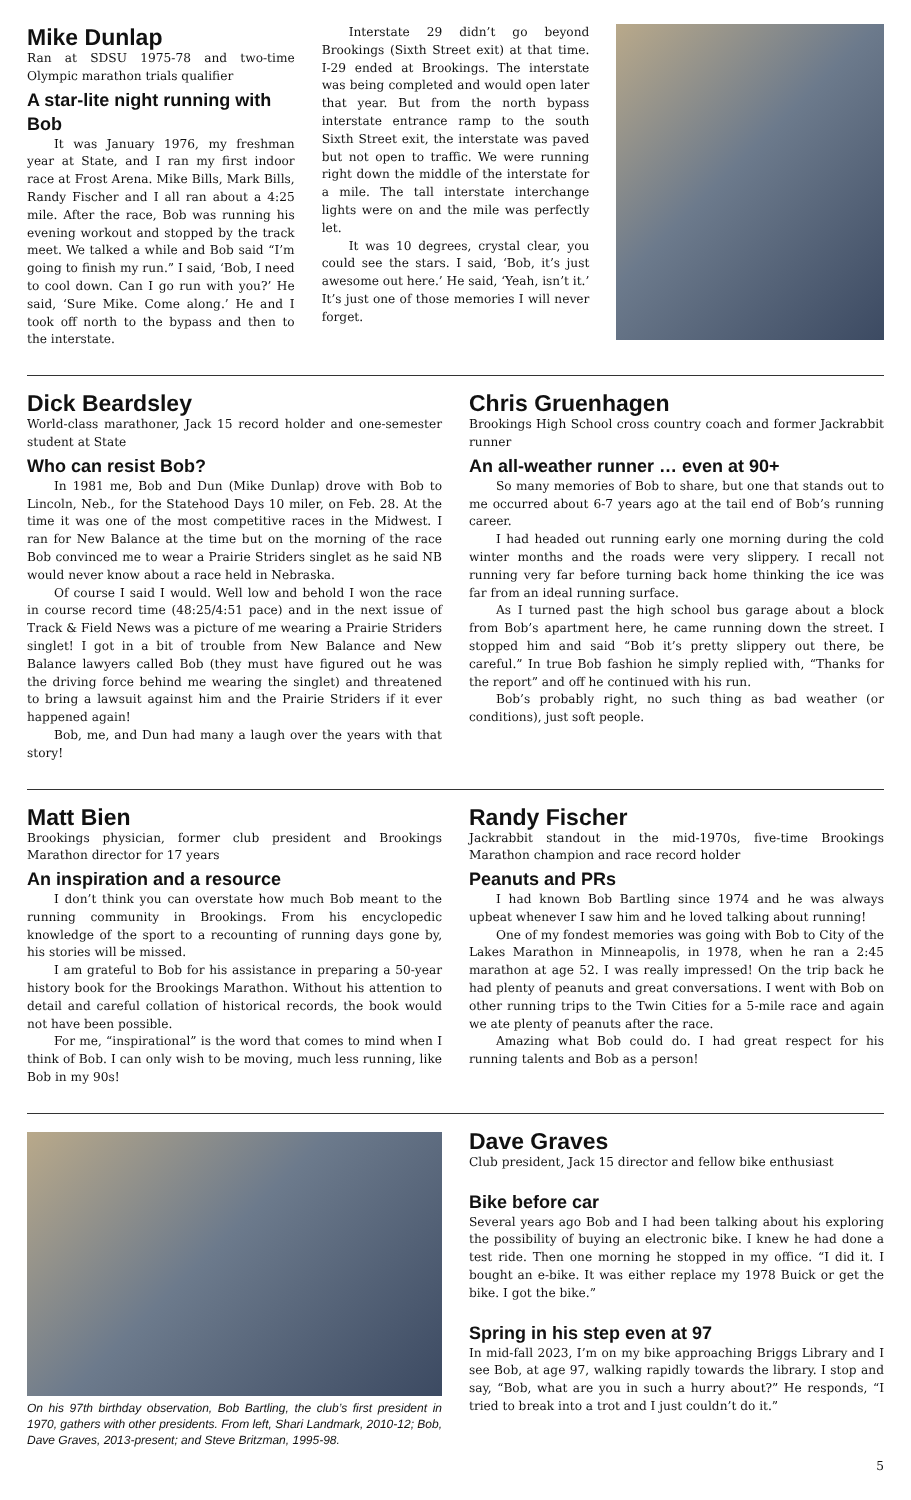Mike Dunlap
Ran at SDSU 1975-78 and two-time Olympic marathon trials qualifier
A star-lite night running with Bob
It was January 1976, my freshman year at State, and I ran my first indoor race at Frost Arena. Mike Bills, Mark Bills, Randy Fischer and I all ran about a 4:25 mile. After the race, Bob was running his evening workout and stopped by the track meet. We talked a while and Bob said “I’m going to finish my run.” I said, ‘Bob, I need to cool down. Can I go run with you?’ He said, ‘Sure Mike. Come along.’ He and I took off north to the bypass and then to the interstate.
Interstate 29 didn’t go beyond Brookings (Sixth Street exit) at that time. I-29 ended at Brookings. The interstate was being completed and would open later that year. But from the north bypass interstate entrance ramp to the south Sixth Street exit, the interstate was paved but not open to traffic. We were running right down the middle of the interstate for a mile. The tall interstate interchange lights were on and the mile was perfectly let.
It was 10 degrees, crystal clear, you could see the stars. I said, ‘Bob, it’s just awesome out here.’ He said, ‘Yeah, isn’t it.’ It’s just one of those memories I will never forget.
Dick Beardsley
World-class marathoner, Jack 15 record holder and one-semester student at State
Who can resist Bob?
In 1981 me, Bob and Dun (Mike Dunlap) drove with Bob to Lincoln, Neb., for the Statehood Days 10 miler, on Feb. 28. At the time it was one of the most competitive races in the Midwest. I ran for New Balance at the time but on the morning of the race Bob convinced me to wear a Prairie Striders singlet as he said NB would never know about a race held in Nebraska.
Of course I said I would. Well low and behold I won the race in course record time (48:25/4:51 pace) and in the next issue of Track & Field News was a picture of me wearing a Prairie Striders singlet! I got in a bit of trouble from New Balance and New Balance lawyers called Bob (they must have figured out he was the driving force behind me wearing the singlet) and threatened to bring a lawsuit against him and the Prairie Striders if it ever happened again!
Bob, me, and Dun had many a laugh over the years with that story!
Chris Gruenhagen
Brookings High School cross country coach and former Jackrabbit runner
An all-weather runner … even at 90+
So many memories of Bob to share, but one that stands out to me occurred about 6-7 years ago at the tail end of Bob’s running career.
I had headed out running early one morning during the cold winter months and the roads were very slippery. I recall not running very far before turning back home thinking the ice was far from an ideal running surface.
As I turned past the high school bus garage about a block from Bob’s apartment here, he came running down the street. I stopped him and said “Bob it’s pretty slippery out there, be careful.” In true Bob fashion he simply replied with, “Thanks for the report” and off he continued with his run.
Bob’s probably right, no such thing as bad weather (or conditions), just soft people.
Matt Bien
Brookings physician, former club president and Brookings Marathon director for 17 years
An inspiration and a resource
I don’t think you can overstate how much Bob meant to the running community in Brookings. From his encyclopedic knowledge of the sport to a recounting of running days gone by, his stories will be missed.
I am grateful to Bob for his assistance in preparing a 50-year history book for the Brookings Marathon. Without his attention to detail and careful collation of historical records, the book would not have been possible.
For me, “inspirational” is the word that comes to mind when I think of Bob. I can only wish to be moving, much less running, like Bob in my 90s!
Randy Fischer
Jackrabbit standout in the mid-1970s, five-time Brookings Marathon champion and race record holder
Peanuts and PRs
I had known Bob Bartling since 1974 and he was always upbeat whenever I saw him and he loved talking about running!
One of my fondest memories was going with Bob to City of the Lakes Marathon in Minneapolis, in 1978, when he ran a 2:45 marathon at age 52. I was really impressed! On the trip back he had plenty of peanuts and great conversations. I went with Bob on other running trips to the Twin Cities for a 5-mile race and again we ate plenty of peanuts after the race.
Amazing what Bob could do. I had great respect for his running talents and Bob as a person!
On his 97th birthday observation, Bob Bartling, the club’s first president in 1970, gathers with other presidents. From left, Shari Landmark, 2010-12; Bob, Dave Graves, 2013-present; and Steve Britzman, 1995-98.
Dave Graves
Club president, Jack 15 director and fellow bike enthusiast
Bike before car
Several years ago Bob and I had been talking about his exploring the possibility of buying an electronic bike. I knew he had done a test ride. Then one morning he stopped in my office. “I did it. I bought an e-bike. It was either replace my 1978 Buick or get the bike. I got the bike.”
Spring in his step even at 97
In mid-fall 2023, I’m on my bike approaching Briggs Library and I see Bob, at age 97, walking rapidly towards the library. I stop and say, “Bob, what are you in such a hurry about?” He responds, “I tried to break into a trot and I just couldn’t do it.”
5